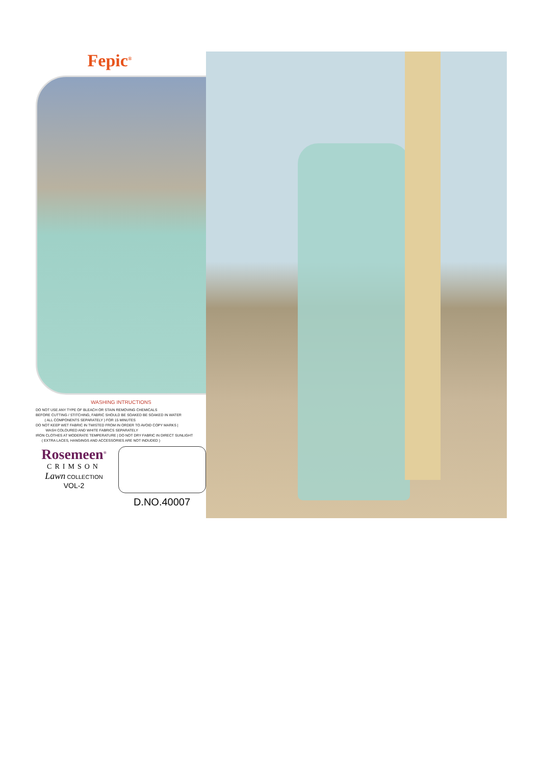Fepic<sup>®</sup>
WASHING INTRUCTIONS
DO NOT USE ANY TYPE OF BLEACH OR STAIN REMOVING CHEMICALS
BEFORE CUTTING / STITCHING, FABRIC SHOULD BE SOAKED BE SOAKED IN WATER
( ALL COMPONENTS SEPARATELY ) FOR 15 MINUTES
DO NOT KEEP WET FABRIC IN TWISTED FROM IN ORDER TO AVOID COPY MARKS |
WASH COLOURED AND WHITE FABRICS SEPARATELY
IRON CLOTHES AT MODERATE TEMPERATURE | DO NOT DRY FABRIC IN DIRECT SUNLIGHT
( EXTRA LACES, HANGINGS AND ACCESSORIES ARE NOT INDUDED )
Rosemeen<sup>®</sup>
CRIMSON
Lawn COLLECTION
VOL-2
D.NO.40007